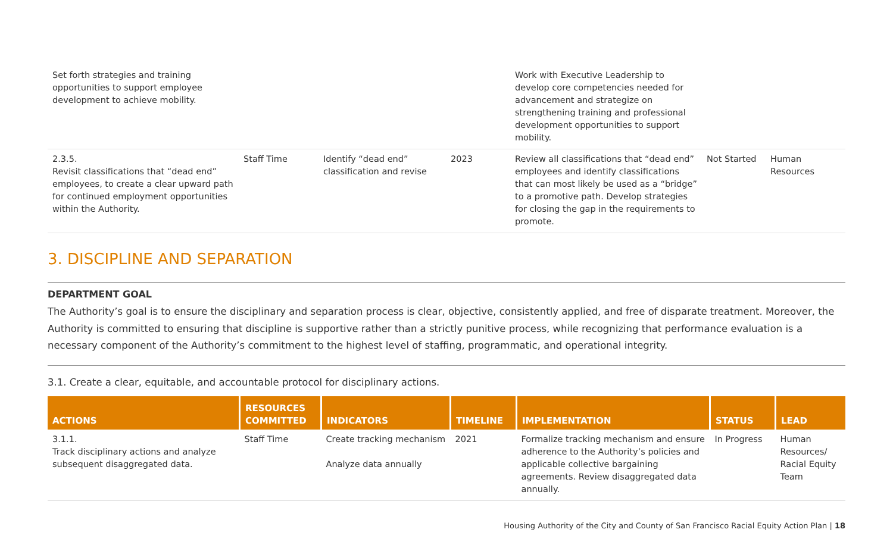| Set forth strategies and training opportunities to support employee development to achieve mobility. | | | | Work with Executive Leadership to develop core competencies needed for advancement and strategize on strengthening training and professional development opportunities to support mobility. | | |
| 2.3.5. Revisit classifications that “dead end” employees, to create a clear upward path for continued employment opportunities within the Authority. | Staff Time | Identify “dead end” classification and revise | 2023 | Review all classifications that “dead end” employees and identify classifications that can most likely be used as a “bridge” to a promotive path. Develop strategies for closing the gap in the requirements to promote. | Not Started | Human Resources |
3. DISCIPLINE AND SEPARATION
DEPARTMENT GOAL
The Authority’s goal is to ensure the disciplinary and separation process is clear, objective, consistently applied, and free of disparate treatment. Moreover, the Authority is committed to ensuring that discipline is supportive rather than a strictly punitive process, while recognizing that performance evaluation is a necessary component of the Authority’s commitment to the highest level of staffing, programmatic, and operational integrity.
3.1. Create a clear, equitable, and accountable protocol for disciplinary actions.
| ACTIONS | RESOURCES COMMITTED | INDICATORS | TIMELINE | IMPLEMENTATION | STATUS | LEAD |
| --- | --- | --- | --- | --- | --- | --- |
| 3.1.1. Track disciplinary actions and analyze subsequent disaggregated data. | Staff Time | Create tracking mechanism Analyze data annually | 2021 | Formalize tracking mechanism and ensure adherence to the Authority’s policies and applicable collective bargaining agreements. Review disaggregated data annually. | In Progress | Human Resources/ Racial Equity Team |
Housing Authority of the City and County of San Francisco Racial Equity Action Plan | 18